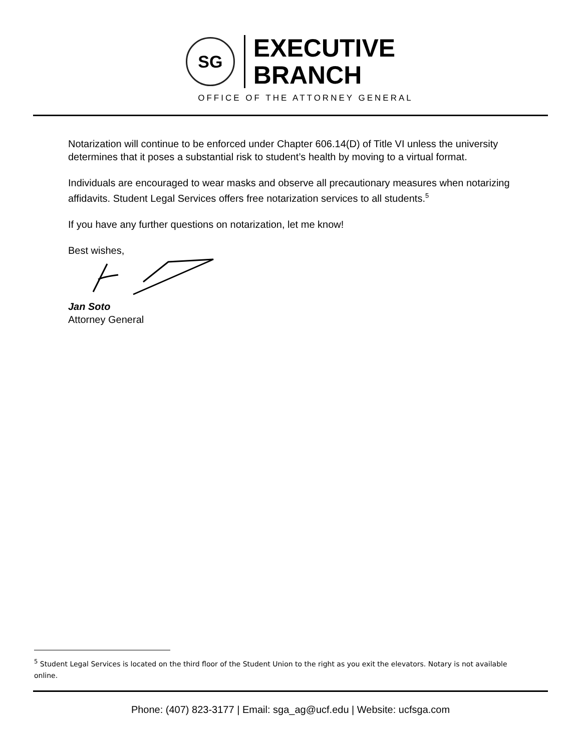SG
EXECUTIVE
BRANCH
OFFICE OF THE ATTORNEY GENERAL
Notarization will continue to be enforced under Chapter 606.14(D) of Title VI unless the university determines that it poses a substantial risk to student’s health by moving to a virtual format.
Individuals are encouraged to wear masks and observe all precautionary measures when notarizing affidavits. Student Legal Services offers free notarization services to all students.<sup>5</sup>
If you have any further questions on notarization, let me know!
Best wishes,
Jan Soto
Attorney General
<sup>5</sup> Student Legal Services is located on the third floor of the Student Union to the right as you exit the elevators. Notary is not available online.
Phone: (407) 823-3177 | Email: sga_ag@ucf.edu | Website: ucfsga.com